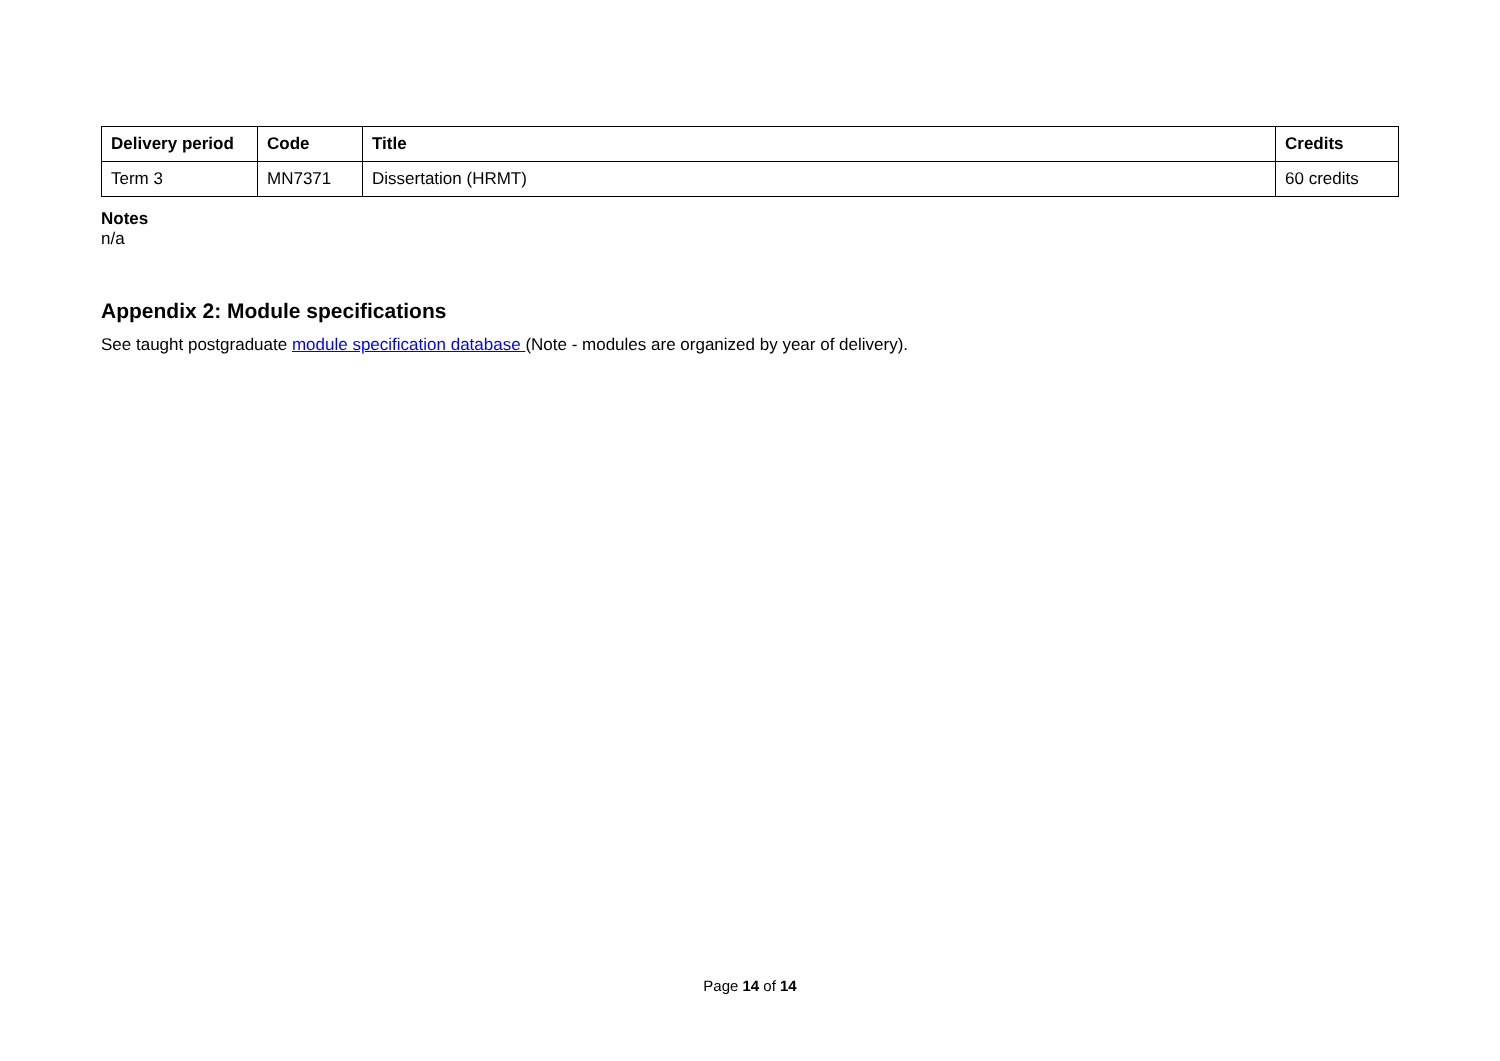| Delivery period | Code | Title | Credits |
| --- | --- | --- | --- |
| Term 3 | MN7371 | Dissertation (HRMT) | 60 credits |
Notes
n/a
Appendix 2: Module specifications
See taught postgraduate module specification database (Note - modules are organized by year of delivery).
Page 14 of 14